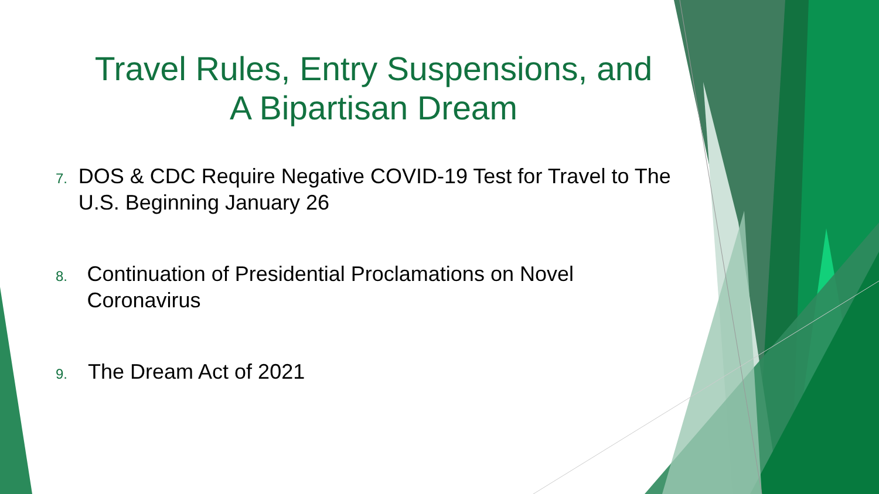Travel Rules, Entry Suspensions, and
A Bipartisan Dream
7. DOS & CDC Require Negative COVID-19 Test for Travel to The U.S. Beginning January 26
8. Continuation of Presidential Proclamations on Novel Coronavirus
9. The Dream Act of 2021